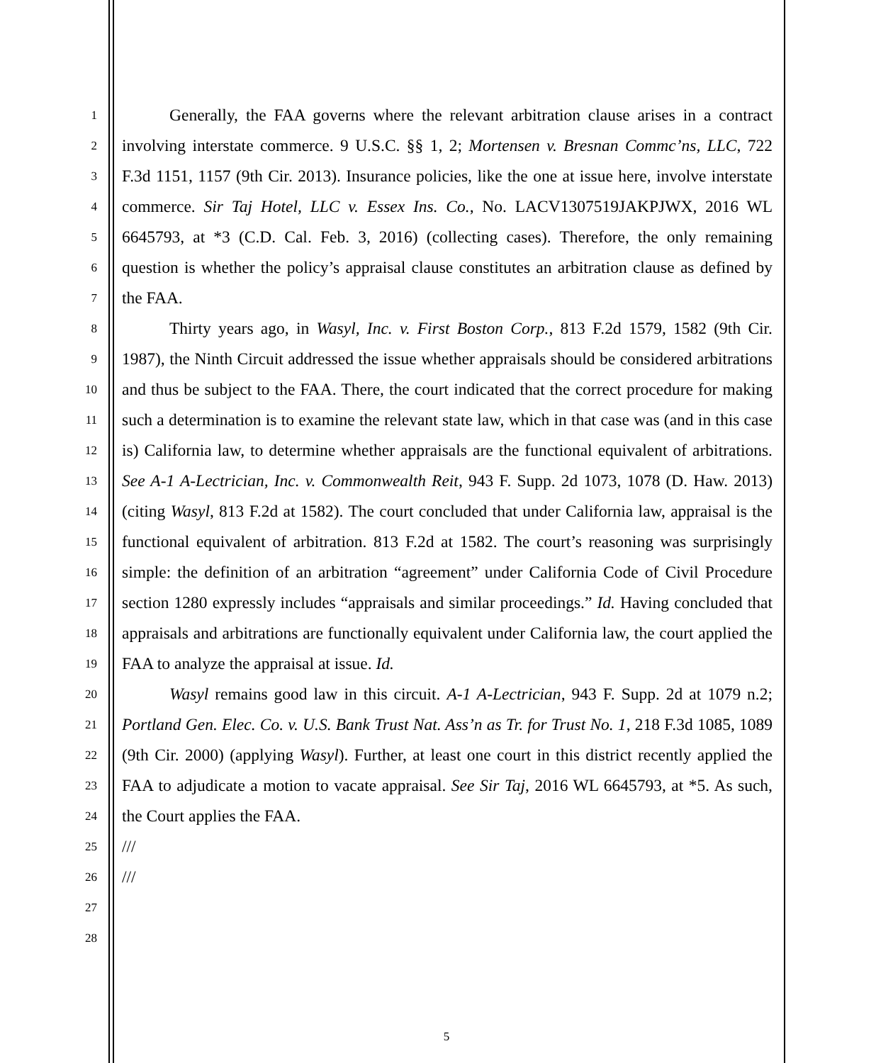1
2
3
4
5
6
7
8
9
10
11
12
13
14
15
16
17
18
19
20
21
22
23
24
25
26
27
28
Generally, the FAA governs where the relevant arbitration clause arises in a contract involving interstate commerce. 9 U.S.C. §§ 1, 2; Mortensen v. Bresnan Commc’ns, LLC, 722 F.3d 1151, 1157 (9th Cir. 2013). Insurance policies, like the one at issue here, involve interstate commerce. Sir Taj Hotel, LLC v. Essex Ins. Co., No. LACV1307519JAKPJWX, 2016 WL 6645793, at *3 (C.D. Cal. Feb. 3, 2016) (collecting cases). Therefore, the only remaining question is whether the policy’s appraisal clause constitutes an arbitration clause as defined by the FAA.
Thirty years ago, in Wasyl, Inc. v. First Boston Corp., 813 F.2d 1579, 1582 (9th Cir. 1987), the Ninth Circuit addressed the issue whether appraisals should be considered arbitrations and thus be subject to the FAA. There, the court indicated that the correct procedure for making such a determination is to examine the relevant state law, which in that case was (and in this case is) California law, to determine whether appraisals are the functional equivalent of arbitrations. See A-1 A-Lectrician, Inc. v. Commonwealth Reit, 943 F. Supp. 2d 1073, 1078 (D. Haw. 2013) (citing Wasyl, 813 F.2d at 1582). The court concluded that under California law, appraisal is the functional equivalent of arbitration. 813 F.2d at 1582. The court’s reasoning was surprisingly simple: the definition of an arbitration “agreement” under California Code of Civil Procedure section 1280 expressly includes “appraisals and similar proceedings.” Id. Having concluded that appraisals and arbitrations are functionally equivalent under California law, the court applied the FAA to analyze the appraisal at issue. Id.
Wasyl remains good law in this circuit. A-1 A-Lectrician, 943 F. Supp. 2d at 1079 n.2; Portland Gen. Elec. Co. v. U.S. Bank Trust Nat. Ass’n as Tr. for Trust No. 1, 218 F.3d 1085, 1089 (9th Cir. 2000) (applying Wasyl). Further, at least one court in this district recently applied the FAA to adjudicate a motion to vacate appraisal. See Sir Taj, 2016 WL 6645793, at *5. As such, the Court applies the FAA.
///
///
5